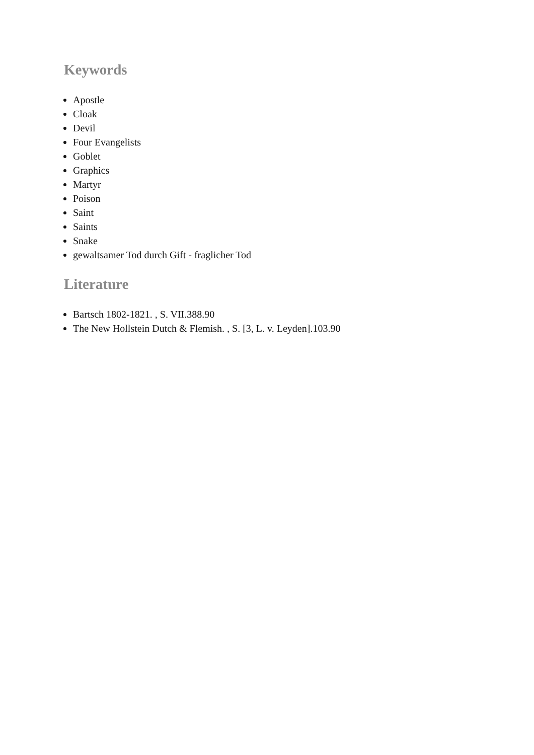Keywords
Apostle
Cloak
Devil
Four Evangelists
Goblet
Graphics
Martyr
Poison
Saint
Saints
Snake
gewaltsamer Tod durch Gift - fraglicher Tod
Literature
Bartsch 1802-1821. , S. VII.388.90
The New Hollstein Dutch & Flemish. , S. [3, L. v. Leyden].103.90